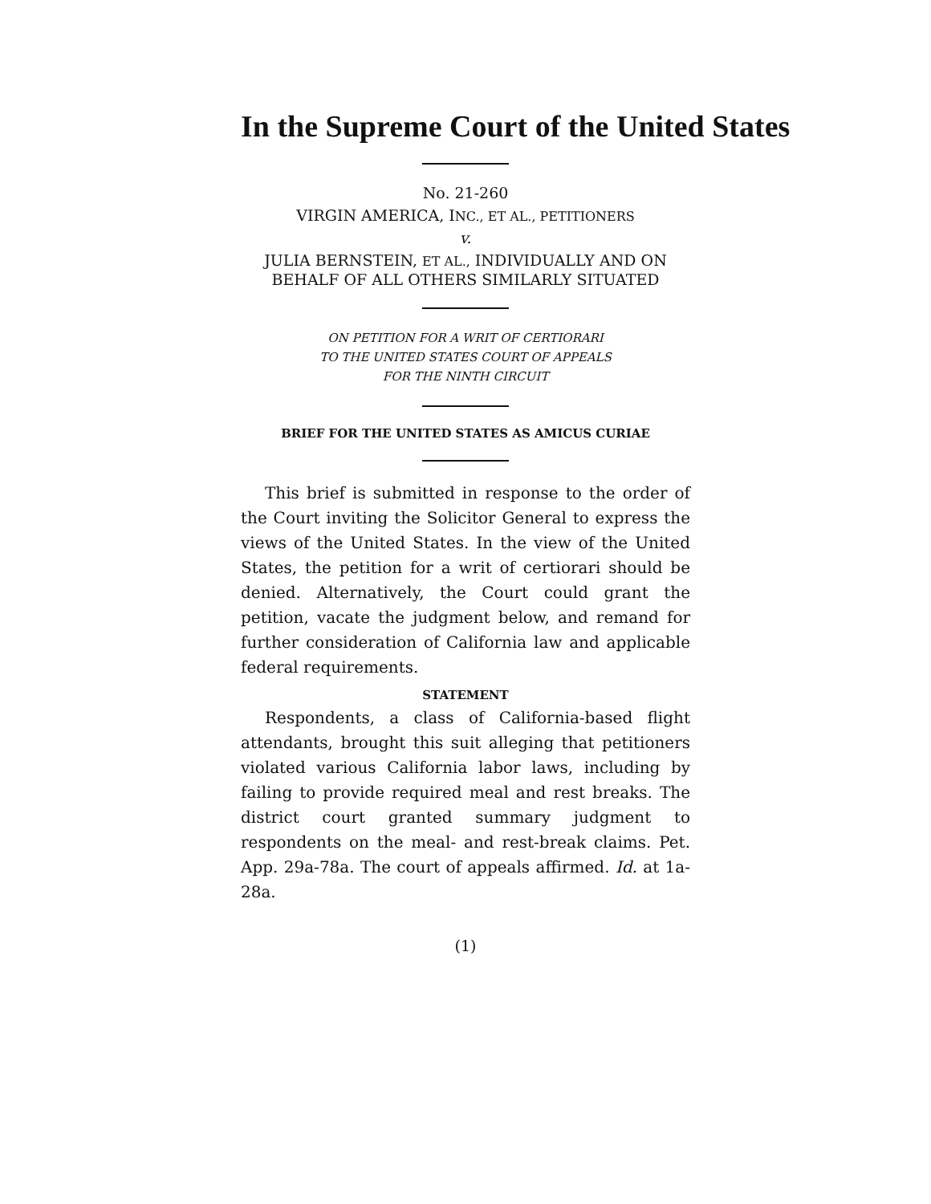In the Supreme Court of the United States
No. 21-260
VIRGIN AMERICA, INC., ET AL., PETITIONERS
v.
JULIA BERNSTEIN, ET AL., INDIVIDUALLY AND ON
BEHALF OF ALL OTHERS SIMILARLY SITUATED
ON PETITION FOR A WRIT OF CERTIORARI
TO THE UNITED STATES COURT OF APPEALS
FOR THE NINTH CIRCUIT
BRIEF FOR THE UNITED STATES AS AMICUS CURIAE
This brief is submitted in response to the order of the Court inviting the Solicitor General to express the views of the United States. In the view of the United States, the petition for a writ of certiorari should be denied. Alternatively, the Court could grant the petition, vacate the judgment below, and remand for further consideration of California law and applicable federal requirements.
STATEMENT
Respondents, a class of California-based flight attendants, brought this suit alleging that petitioners violated various California labor laws, including by failing to provide required meal and rest breaks. The district court granted summary judgment to respondents on the meal- and rest-break claims. Pet. App. 29a-78a. The court of appeals affirmed. Id. at 1a-28a.
(1)